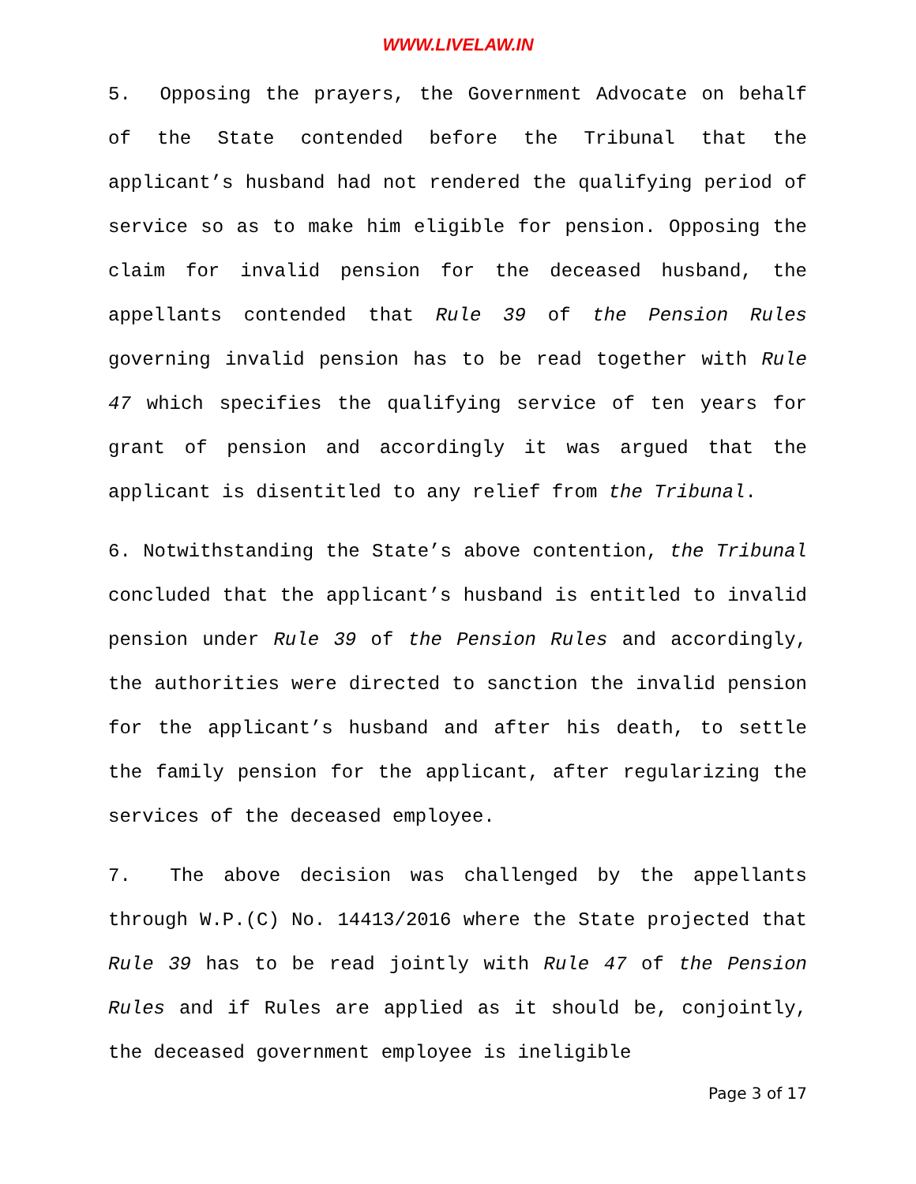WWW.LIVELAW.IN
5. Opposing the prayers, the Government Advocate on behalf of the State contended before the Tribunal that the applicant’s husband had not rendered the qualifying period of service so as to make him eligible for pension. Opposing the claim for invalid pension for the deceased husband, the appellants contended that Rule 39 of the Pension Rules governing invalid pension has to be read together with Rule 47 which specifies the qualifying service of ten years for grant of pension and accordingly it was argued that the applicant is disentitled to any relief from the Tribunal.
6. Notwithstanding the State’s above contention, the Tribunal concluded that the applicant’s husband is entitled to invalid pension under Rule 39 of the Pension Rules and accordingly, the authorities were directed to sanction the invalid pension for the applicant’s husband and after his death, to settle the family pension for the applicant, after regularizing the services of the deceased employee.
7. The above decision was challenged by the appellants through W.P.(C) No. 14413/2016 where the State projected that Rule 39 has to be read jointly with Rule 47 of the Pension Rules and if Rules are applied as it should be, conjointly, the deceased government employee is ineligible
Page 3 of 17